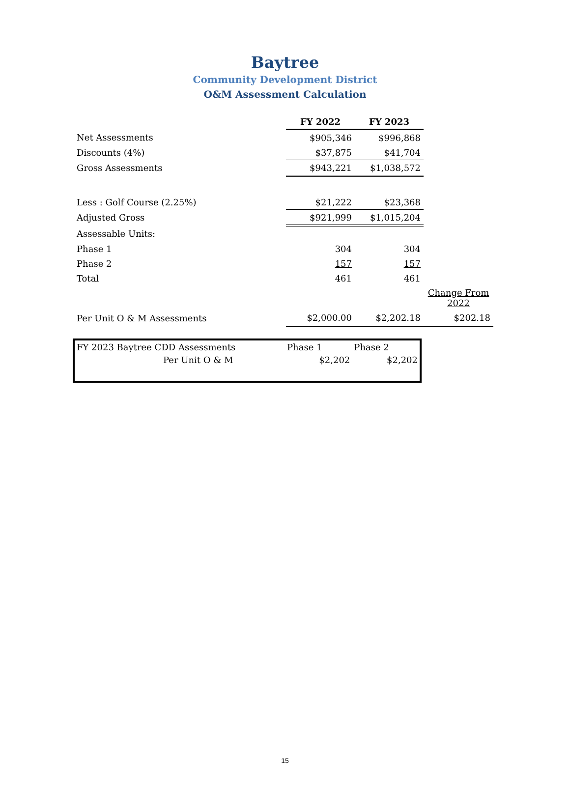Baytree
Community Development District
O&M Assessment Calculation
| | FY 2022 | FY 2023 | |
| Net Assessments | $905,346 | $996,868 | |
| Discounts (4%) | $37,875 | $41,704 | |
| Gross Assessments | $943,221 | $1,038,572 | |
| Less : Golf Course (2.25%) | $21,222 | $23,368 | |
| Adjusted Gross | $921,999 | $1,015,204 | |
| Assessable Units: | | | |
| Phase 1 | 304 | 304 | |
| Phase 2 | 157 | 157 | |
| Total | 461 | 461 | |
| | | | Change From 2022 |
| Per Unit O & M Assessments | $2,000.00 | $2,202.18 | $202.18 |
| FY 2023 Baytree CDD Assessments | Phase 1 | Phase 2 |
| Per Unit O & M | $2,202 | $2,202 |
15